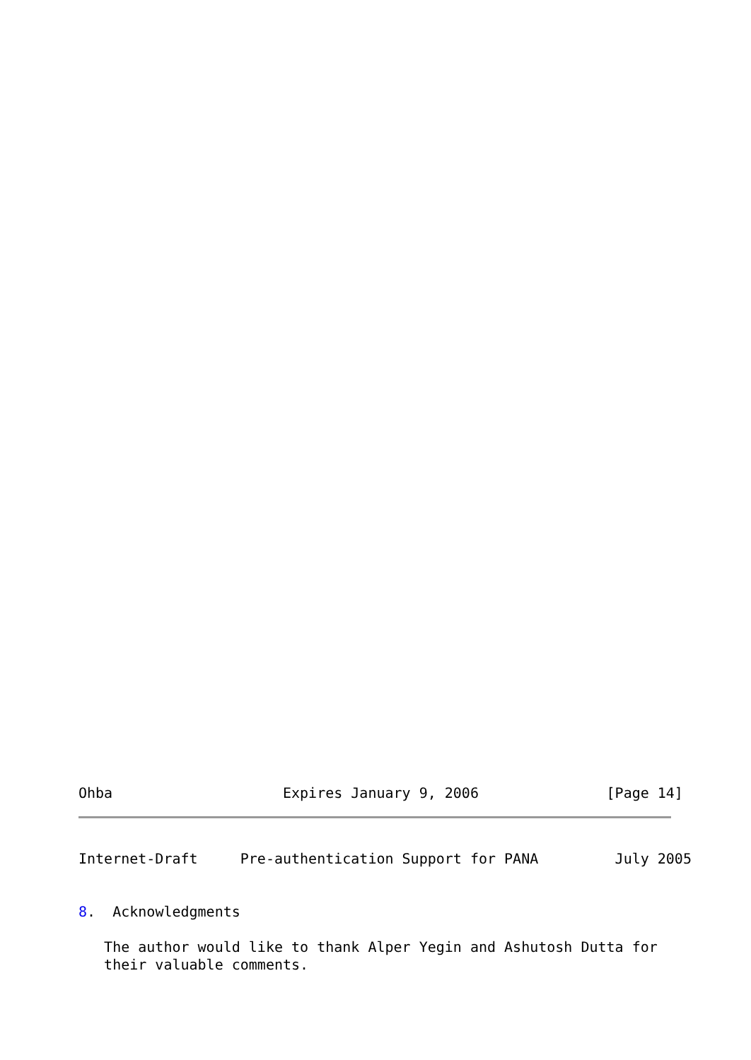Ohba                    Expires January 9, 2006               [Page 14]
Internet-Draft     Pre-authentication Support for PANA         July 2005


8.  Acknowledgments

   The author would like to thank Alper Yegin and Ashutosh Dutta for
   their valuable comments.